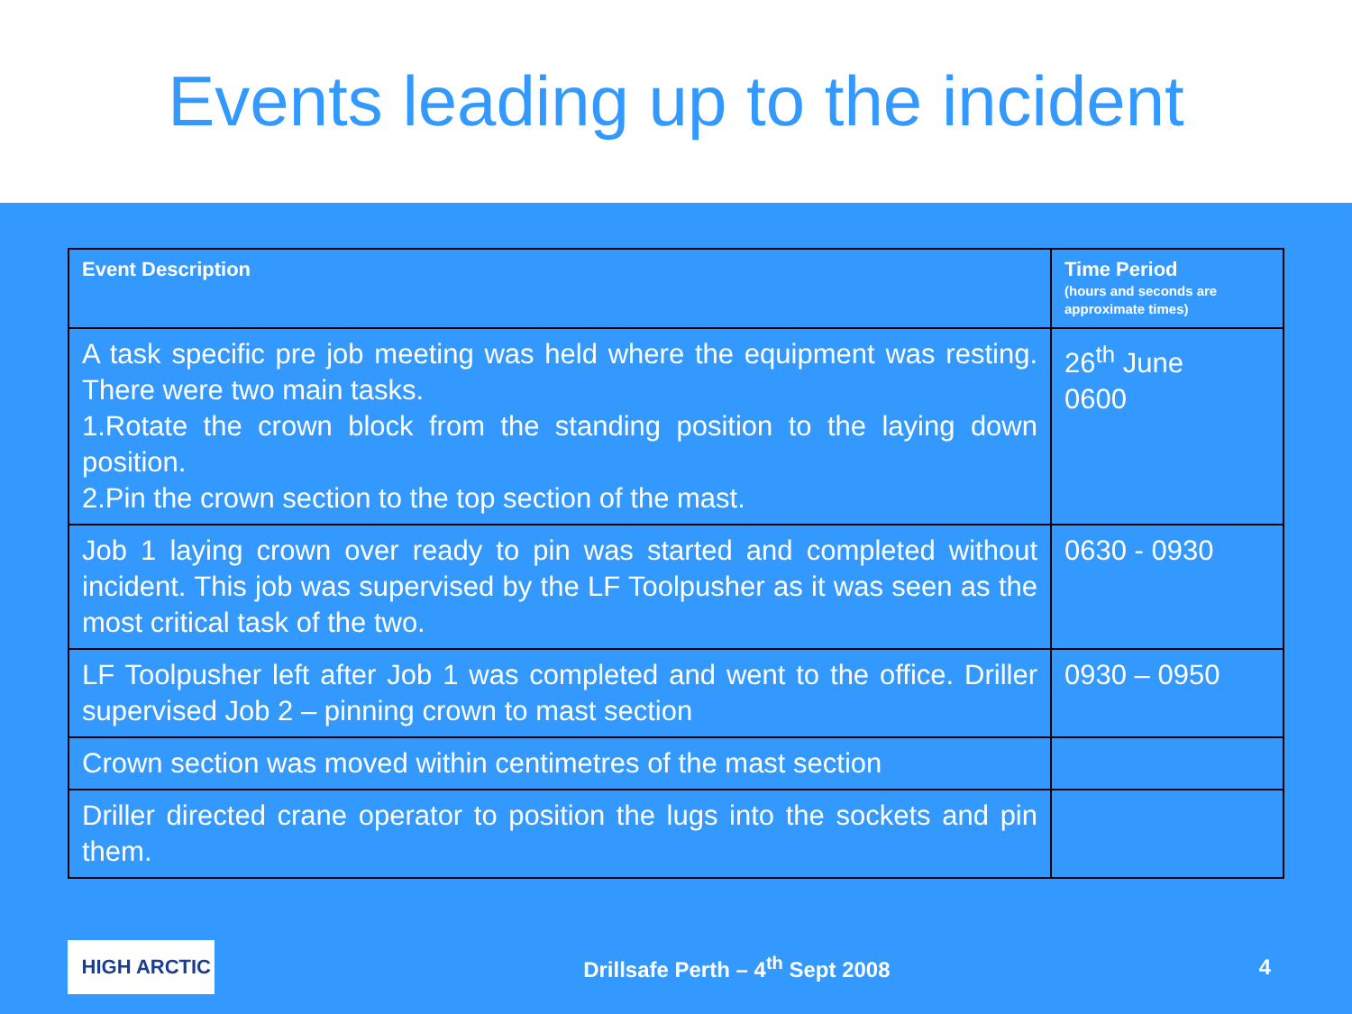Events leading up to the incident
| Event Description | Time Period (hours and seconds are approximate times) |
| --- | --- |
| A task specific pre job meeting was held where the equipment was resting. There were two main tasks. 1.Rotate the crown block from the standing position to the laying down position. 2.Pin the crown section to the top section of the mast. | 26<sup>th</sup> June 0600 |
| Job 1 laying crown over ready to pin was started and completed without incident. This job was supervised by the LF Toolpusher as it was seen as the most critical task of the two. | 0630 - 0930 |
| LF Toolpusher left after Job 1 was completed and went to the office. Driller supervised Job 2 – pinning crown to mast section | 0930 – 0950 |
| Crown section was moved within centimetres of the mast section | |
| Driller directed crane operator to position the lugs into the sockets and pin them. | |
HIGH ARCTIC
Drillsafe Perth – 4<sup>th</sup> Sept 2008
4